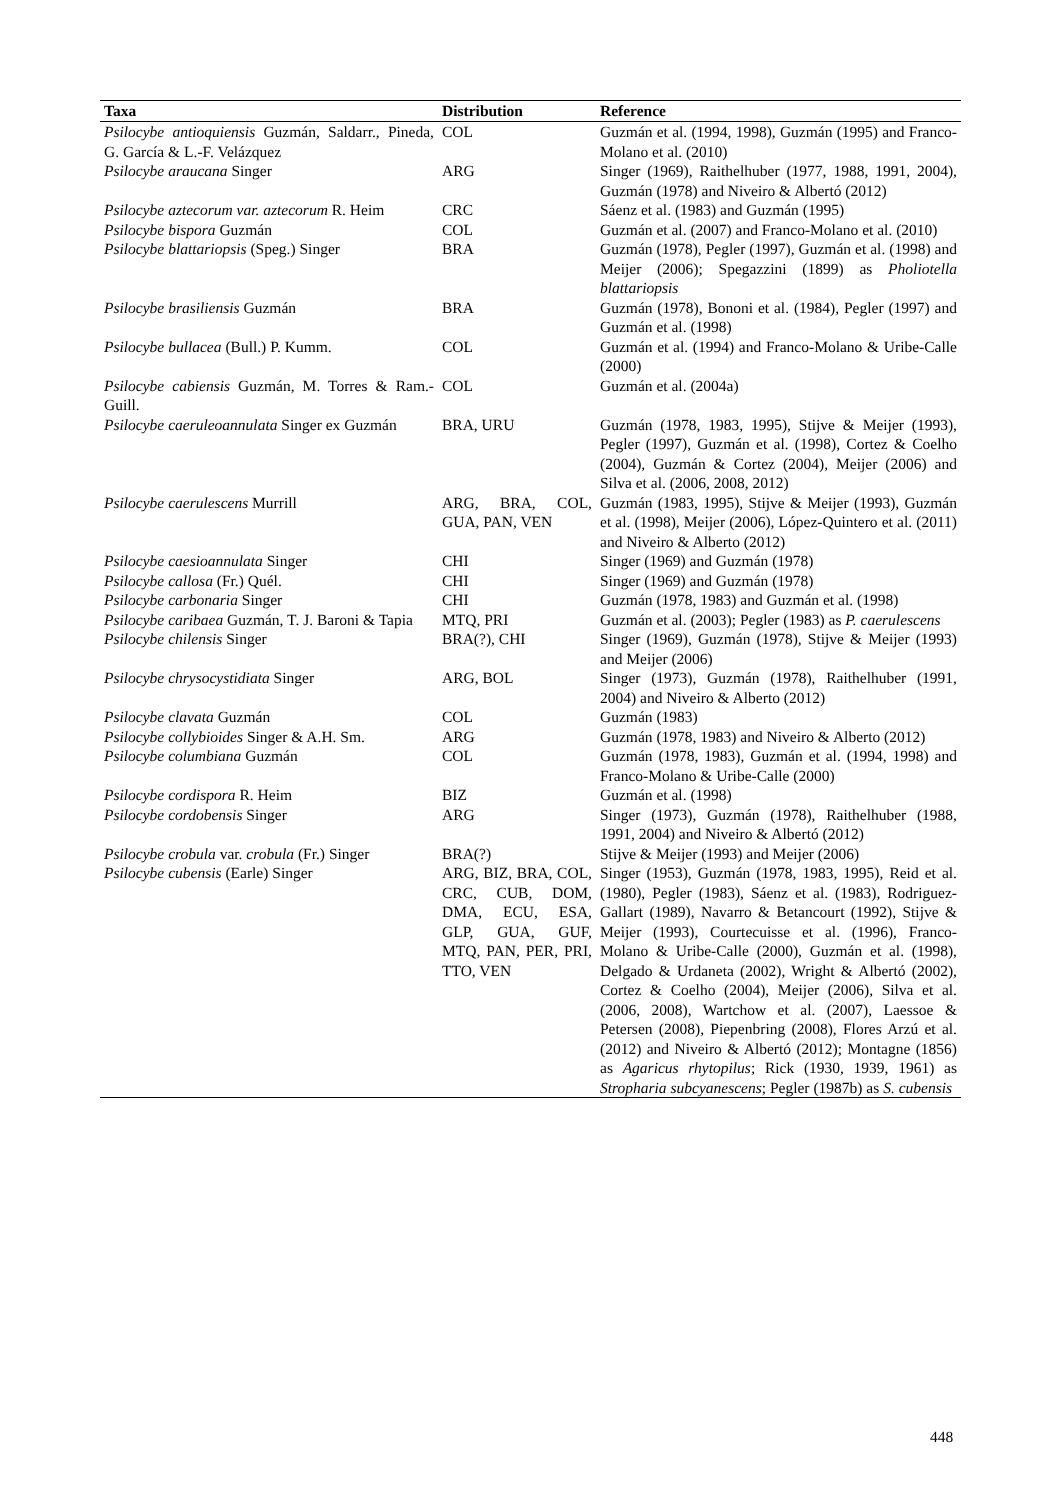| Taxa | Distribution | Reference |
| --- | --- | --- |
| Psilocybe antioquiensis Guzmán, Saldarr., Pineda, G. García & L.-F. Velázquez | COL | Guzmán et al. (1994, 1998), Guzmán (1995) and Franco-Molano et al. (2010) |
| Psilocybe araucana Singer | ARG | Singer (1969), Raithelhuber (1977, 1988, 1991, 2004), Guzmán (1978) and Niveiro & Albertó (2012) |
| Psilocybe aztecorum var. aztecorum R. Heim | CRC | Sáenz et al. (1983) and Guzmán (1995) |
| Psilocybe bispora Guzmán | COL | Guzmán et al. (2007) and Franco-Molano et al. (2010) |
| Psilocybe blattariopsis (Speg.) Singer | BRA | Guzmán (1978), Pegler (1997), Guzmán et al. (1998) and Meijer (2006); Spegazzini (1899) as Pholiotella blattariopsis |
| Psilocybe brasiliensis Guzmán | BRA | Guzmán (1978), Bononi et al. (1984), Pegler (1997) and Guzmán et al. (1998) |
| Psilocybe bullacea (Bull.) P. Kumm. | COL | Guzmán et al. (1994) and Franco-Molano & Uribe-Calle (2000) |
| Psilocybe cabiensis Guzmán, M. Torres & Ram.-Guill. | COL | Guzmán et al. (2004a) |
| Psilocybe caeruleoannulata Singer ex Guzmán | BRA, URU | Guzmán (1978, 1983, 1995), Stijve & Meijer (1993), Pegler (1997), Guzmán et al. (1998), Cortez & Coelho (2004), Guzmán & Cortez (2004), Meijer (2006) and Silva et al. (2006, 2008, 2012) |
| Psilocybe caerulescens Murrill | ARG, BRA, COL, GUA, PAN, VEN | Guzmán (1983, 1995), Stijve & Meijer (1993), Guzmán et al. (1998), Meijer (2006), López-Quintero et al. (2011) and Niveiro & Alberto (2012) |
| Psilocybe caesioannulata Singer | CHI | Singer (1969) and Guzmán (1978) |
| Psilocybe callosa (Fr.) Quél. | CHI | Singer (1969) and Guzmán (1978) |
| Psilocybe carbonaria Singer | CHI | Guzmán (1978, 1983) and Guzmán et al. (1998) |
| Psilocybe caribaea Guzmán, T. J. Baroni & Tapia | MTQ, PRI | Guzmán et al. (2003); Pegler (1983) as P. caerulescens |
| Psilocybe chilensis Singer | BRA(?), CHI | Singer (1969), Guzmán (1978), Stijve & Meijer (1993) and Meijer (2006) |
| Psilocybe chrysocystidiata Singer | ARG, BOL | Singer (1973), Guzmán (1978), Raithelhuber (1991, 2004) and Niveiro & Alberto (2012) |
| Psilocybe clavata Guzmán | COL | Guzmán (1983) |
| Psilocybe collybioides Singer & A.H. Sm. | ARG | Guzmán (1978, 1983) and Niveiro & Alberto (2012) |
| Psilocybe columbiana Guzmán | COL | Guzmán (1978, 1983), Guzmán et al. (1994, 1998) and Franco-Molano & Uribe-Calle (2000) |
| Psilocybe cordispora R. Heim | BIZ | Guzmán et al. (1998) |
| Psilocybe cordobensis Singer | ARG | Singer (1973), Guzmán (1978), Raithelhuber (1988, 1991, 2004) and Niveiro & Albertó (2012) |
| Psilocybe crobula var. crobula (Fr.) Singer | BRA(?) | Stijve & Meijer (1993) and Meijer (2006) |
| Psilocybe cubensis (Earle) Singer | ARG, BIZ, BRA, COL, CRC, CUB, DOM, DMA, ECU, ESA, GLP, GUA, GUF, MTQ, PAN, PER, PRI, TTO, VEN | Singer (1953), Guzmán (1978, 1983, 1995), Reid et al. (1980), Pegler (1983), Sáenz et al. (1983), Rodriguez-Gallart (1989), Navarro & Betancourt (1992), Stijve & Meijer (1993), Courtecuisse et al. (1996), Franco-Molano & Uribe-Calle (2000), Guzmán et al. (1998), Delgado & Urdaneta (2002), Wright & Albertó (2002), Cortez & Coelho (2004), Meijer (2006), Silva et al. (2006, 2008), Wartchow et al. (2007), Laessoe & Petersen (2008), Piepenbring (2008), Flores Arzú et al. (2012) and Niveiro & Albertó (2012); Montagne (1856) as Agaricus rhytopilus ; Rick (1930, 1939, 1961) as Stropharia subcyanescens ; Pegler (1987b) as S. cubensis |
448